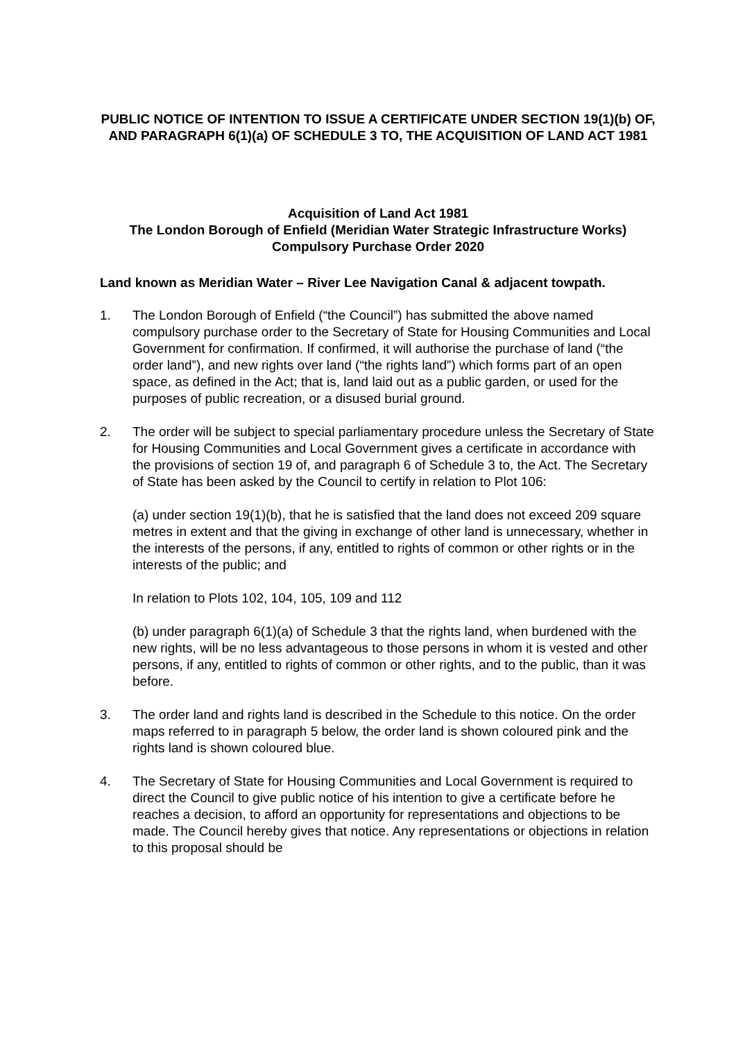PUBLIC NOTICE OF INTENTION TO ISSUE A CERTIFICATE UNDER SECTION 19(1)(b) OF, AND PARAGRAPH 6(1)(a) OF SCHEDULE 3 TO, THE ACQUISITION OF LAND ACT 1981
Acquisition of Land Act 1981
The London Borough of Enfield (Meridian Water Strategic Infrastructure Works) Compulsory Purchase Order 2020
Land known as Meridian Water – River Lee Navigation Canal & adjacent towpath.
1. The London Borough of Enfield (“the Council”) has submitted the above named compulsory purchase order to the Secretary of State for Housing Communities and Local Government for confirmation. If confirmed, it will authorise the purchase of land (“the order land”), and new rights over land (“the rights land”) which forms part of an open space, as defined in the Act; that is, land laid out as a public garden, or used for the purposes of public recreation, or a disused burial ground.
2. The order will be subject to special parliamentary procedure unless the Secretary of State for Housing Communities and Local Government gives a certificate in accordance with the provisions of section 19 of, and paragraph 6 of Schedule 3 to, the Act. The Secretary of State has been asked by the Council to certify in relation to Plot 106:
(a) under section 19(1)(b), that he is satisfied that the land does not exceed 209 square metres in extent and that the giving in exchange of other land is unnecessary, whether in the interests of the persons, if any, entitled to rights of common or other rights or in the interests of the public; and
In relation to Plots 102, 104, 105, 109 and 112
(b) under paragraph 6(1)(a) of Schedule 3 that the rights land, when burdened with the new rights, will be no less advantageous to those persons in whom it is vested and other persons, if any, entitled to rights of common or other rights, and to the public, than it was before.
3. The order land and rights land is described in the Schedule to this notice. On the order maps referred to in paragraph 5 below, the order land is shown coloured pink and the rights land is shown coloured blue.
4. The Secretary of State for Housing Communities and Local Government is required to direct the Council to give public notice of his intention to give a certificate before he reaches a decision, to afford an opportunity for representations and objections to be made. The Council hereby gives that notice. Any representations or objections in relation to this proposal should be